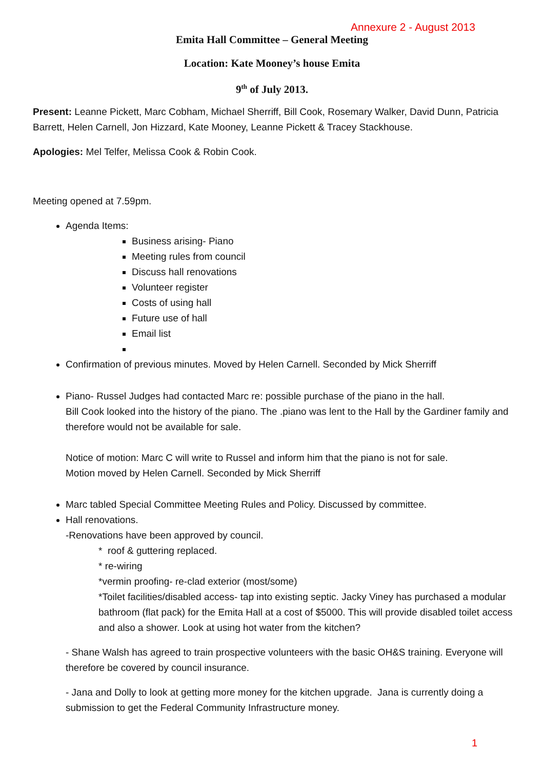Annexure 2 - August 2013
Emita Hall Committee – General Meeting
Location: Kate Mooney’s house Emita
9<sup>th</sup> of July 2013.
Present: Leanne Pickett, Marc Cobham, Michael Sherriff, Bill Cook, Rosemary Walker, David Dunn, Patricia Barrett, Helen Carnell, Jon Hizzard, Kate Mooney, Leanne Pickett & Tracey Stackhouse.
Apologies: Mel Telfer, Melissa Cook & Robin Cook.
Meeting opened at 7.59pm.
Agenda Items:
Business arising- Piano
Meeting rules from council
Discuss hall renovations
Volunteer register
Costs of using hall
Future use of hall
Email list
Confirmation of previous minutes. Moved by Helen Carnell. Seconded by Mick Sherriff
Piano- Russel Judges had contacted Marc re: possible purchase of the piano in the hall.
Bill Cook looked into the history of the piano. The .piano was lent to the Hall by the Gardiner family and therefore would not be available for sale.
Notice of motion: Marc C will write to Russel and inform him that the piano is not for sale.
Motion moved by Helen Carnell. Seconded by Mick Sherriff
Marc tabled Special Committee Meeting Rules and Policy. Discussed by committee.
Hall renovations.
-Renovations have been approved by council.
* roof & guttering replaced.
* re-wiring
*vermin proofing- re-clad exterior (most/some)
*Toilet facilities/disabled access- tap into existing septic. Jacky Viney has purchased a modular bathroom (flat pack) for the Emita Hall at a cost of $5000. This will provide disabled toilet access and also a shower. Look at using hot water from the kitchen?
- Shane Walsh has agreed to train prospective volunteers with the basic OH&S training. Everyone will therefore be covered by council insurance.
- Jana and Dolly to look at getting more money for the kitchen upgrade. Jana is currently doing a submission to get the Federal Community Infrastructure money.
1